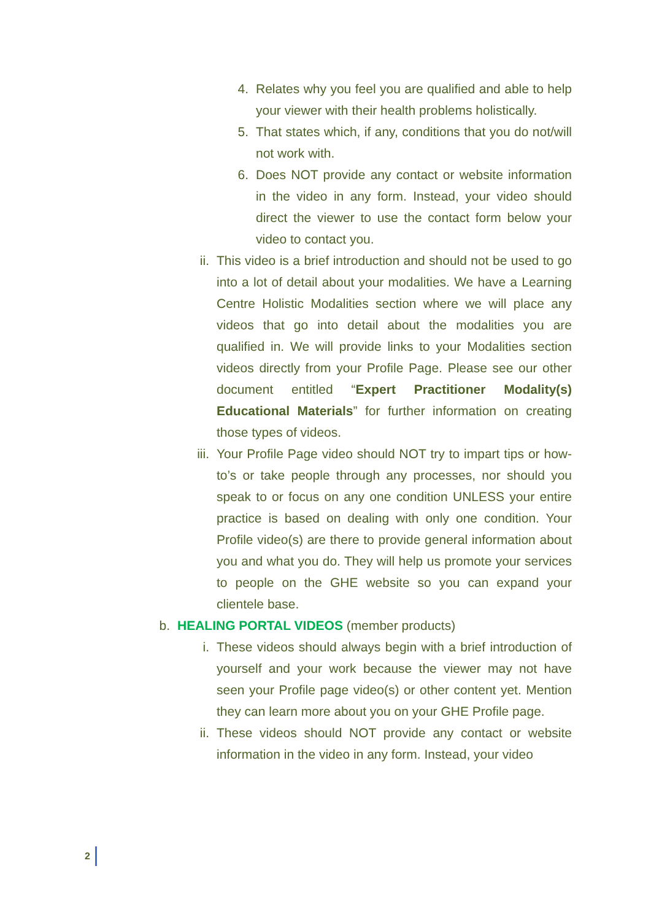4. Relates why you feel you are qualified and able to help your viewer with their health problems holistically.
5. That states which, if any, conditions that you do not/will not work with.
6. Does NOT provide any contact or website information in the video in any form. Instead, your video should direct the viewer to use the contact form below your video to contact you.
ii. This video is a brief introduction and should not be used to go into a lot of detail about your modalities. We have a Learning Centre Holistic Modalities section where we will place any videos that go into detail about the modalities you are qualified in. We will provide links to your Modalities section videos directly from your Profile Page. Please see our other document entitled “Expert Practitioner Modality(s) Educational Materials” for further information on creating those types of videos.
iii. Your Profile Page video should NOT try to impart tips or how-to’s or take people through any processes, nor should you speak to or focus on any one condition UNLESS your entire practice is based on dealing with only one condition. Your Profile video(s) are there to provide general information about you and what you do. They will help us promote your services to people on the GHE website so you can expand your clientele base.
b. HEALING PORTAL VIDEOS (member products)
i. These videos should always begin with a brief introduction of yourself and your work because the viewer may not have seen your Profile page video(s) or other content yet. Mention they can learn more about you on your GHE Profile page.
ii. These videos should NOT provide any contact or website information in the video in any form. Instead, your video
2